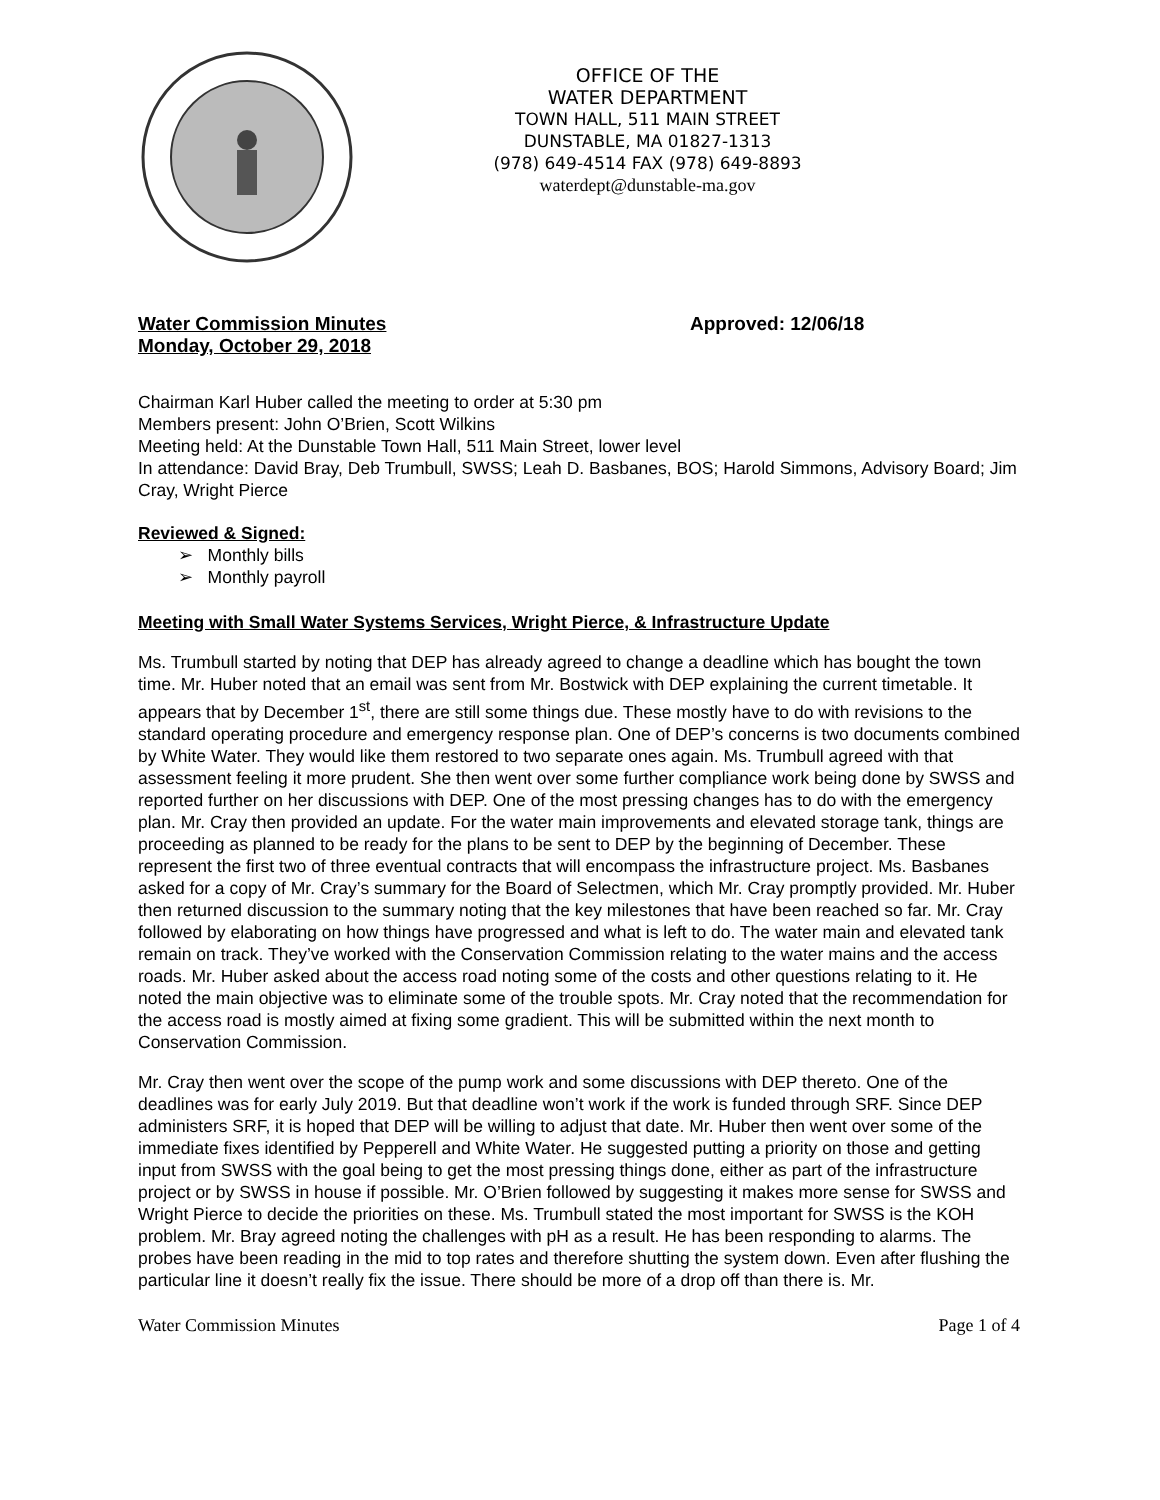OFFICE OF THE
WATER DEPARTMENT
TOWN HALL, 511 MAIN STREET
DUNSTABLE, MA 01827-1313
(978) 649-4514 FAX (978) 649-8893
waterdept@dunstable-ma.gov
Water Commission Minutes
Monday, October 29, 2018
Approved: 12/06/18
Chairman Karl Huber called the meeting to order at 5:30 pm
Members present: John O’Brien, Scott Wilkins
Meeting held: At the Dunstable Town Hall, 511 Main Street, lower level
In attendance: David Bray, Deb Trumbull, SWSS; Leah D. Basbanes, BOS; Harold Simmons, Advisory Board; Jim Cray, Wright Pierce
Reviewed & Signed:
➢ Monthly bills
➢ Monthly payroll
Meeting with Small Water Systems Services, Wright Pierce, & Infrastructure Update
Ms. Trumbull started by noting that DEP has already agreed to change a deadline which has bought the town time. Mr. Huber noted that an email was sent from Mr. Bostwick with DEP explaining the current timetable. It appears that by December 1<sup>st</sup>, there are still some things due. These mostly have to do with revisions to the standard operating procedure and emergency response plan. One of DEP’s concerns is two documents combined by White Water. They would like them restored to two separate ones again. Ms. Trumbull agreed with that assessment feeling it more prudent. She then went over some further compliance work being done by SWSS and reported further on her discussions with DEP. One of the most pressing changes has to do with the emergency plan. Mr. Cray then provided an update. For the water main improvements and elevated storage tank, things are proceeding as planned to be ready for the plans to be sent to DEP by the beginning of December. These represent the first two of three eventual contracts that will encompass the infrastructure project. Ms. Basbanes asked for a copy of Mr. Cray’s summary for the Board of Selectmen, which Mr. Cray promptly provided. Mr. Huber then returned discussion to the summary noting that the key milestones that have been reached so far. Mr. Cray followed by elaborating on how things have progressed and what is left to do. The water main and elevated tank remain on track. They’ve worked with the Conservation Commission relating to the water mains and the access roads. Mr. Huber asked about the access road noting some of the costs and other questions relating to it. He noted the main objective was to eliminate some of the trouble spots. Mr. Cray noted that the recommendation for the access road is mostly aimed at fixing some gradient. This will be submitted within the next month to Conservation Commission.
Mr. Cray then went over the scope of the pump work and some discussions with DEP thereto. One of the deadlines was for early July 2019. But that deadline won’t work if the work is funded through SRF. Since DEP administers SRF, it is hoped that DEP will be willing to adjust that date. Mr. Huber then went over some of the immediate fixes identified by Pepperell and White Water. He suggested putting a priority on those and getting input from SWSS with the goal being to get the most pressing things done, either as part of the infrastructure project or by SWSS in house if possible. Mr. O’Brien followed by suggesting it makes more sense for SWSS and Wright Pierce to decide the priorities on these. Ms. Trumbull stated the most important for SWSS is the KOH problem. Mr. Bray agreed noting the challenges with pH as a result. He has been responding to alarms. The probes have been reading in the mid to top rates and therefore shutting the system down. Even after flushing the particular line it doesn’t really fix the issue. There should be more of a drop off than there is. Mr.
Water Commission Minutes Page 1 of 4